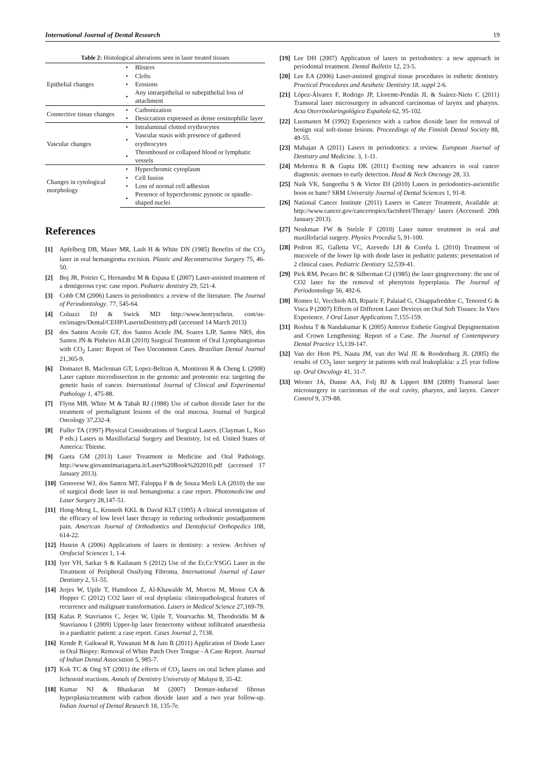International Journal of Dental Research 19
Table 2: Histological alterations seen in laser treated tissues
| Epithelial changes | • | Blisters |
| | • | Clefts |
| | • | Erosions |
| | • | Any intraepithelial or subepithelial loss of attachment |
| Connective tissue changes | • | Carbonization |
| | • | Desiccation expressed as dense eosinophilic layer |
| Vascular changes | • | Intraluminal clotted erythrocytes |
| | • | Vascular stasis with presence of gathered erythrocytes |
| | • | Thrombosed or collapsed blood or lymphatic vessels |
| Changes in cytological morphology | • | Hyperchromic cytoplasm |
| | • | Cell fusion |
| | • | Loss of normal cell adhesion |
| | • | Presence of hyperchromic pynotic or spindle-shaped nuclei |
References
[1] Apfelberg DB, Maser MR, Lash H & White DN (1985) Benefits of the CO<sub>2</sub> laser in oral hemangioma excision. Plastic and Reconstructive Surgery 75, 46-50.
[2] Boj JR, Poirier C, Hernandez M & Espasa E (2007) Laser-assisted treatment of a dentigerous cyst: case report. Pediatric dentistry 29, 521-4.
[3] Cobb CM (2006) Lasers in periodontics: a review of the literature. The Journal of Periodontology. 77, 545-64.
[4] Coluzzi DJ & Swick MD http://www.henryschein. com/us-en/images/Dental/CEHP/LaserinDentistry.pdf (accessed 14 March 2013)
[5] dos Santos Aciole GT, dos Santos Aciole JM, Soares LJP, Santos NRS, dos Santos JN & Pinheiro ALB (2010) Surgical Treatment of Oral Lymphangiomas with CO<sub>2</sub> Laser: Report of Two Uncommon Cases. Brazilian Dental Journal 21,365-9.
[6] Domazet B, Maclennan GT, Lopez-Beltran A, Montironi R & Cheng L (2008) Laser capture microdissection in the genomic and proteomic era: targeting the genetic basis of cancer. International Journal of Clinical and Experimental Pathology 1, 475-88.
[7] Flynn MB, White M & Tabah RJ (1988) Use of carbon dioxide laser for the treatment of premalignant lesions of the oral mucosa. Journal of Surgical Oncology 37,232-4.
[8] Fuller TA (1997) Physical Considerations of Surgical Lasers. (Clayman L, Kuo P eds.) Lasers in Maxillofacial Surgery and Dentistry, 1st ed. United States of America: Thieme.
[9] Gaeta GM (2013) Laser Treatment in Medicine and Oral Pathology. http://www.giovannimariagaeta.it/Laser%20Book%202010.pdf (accessed 17 January 2013).
[10] Genovese WJ, dos Santos MT, Faloppa F & de Souza Merli LA (2010) the use of surgical diode laser in oral hemangioma: a case report. Photomedicine and Laser Surgery 28,147-51.
[11] Hong-Meng L, Kenneth KKL & David KLT (1995) A clinical investigation of the efficacy of low level laser therapy in reducing orthodontic postadjustment pain. American Journal of Orthodontics and Dentofacial Orthopedics 108, 614-22.
[12] Husein A (2006) Applications of lasers in dentistry: a review. Archives of Orofacial Sciences 1, 1-4.
[13] Iyer VH, Sarkar S & Kailasam S (2012) Use of the Er,Cr:YSGG Laser in the Treatment of Peripheral Ossifying Fibroma. International Journal of Laser Dentistry 2, 51-55.
[14] Jerjes W, Upile T, Hamdoon Z, Al-Khawalde M, Morcos M, Mosse CA & Hopper C (2012) CO2 laser of oral dysplasia: clinicopathological features of recurrence and malignant transformation. Lasers in Medical Science 27,169-79.
[15] Kafas P, Stavrianos C, Jerjes W, Upile T, Vourvachis M, Theodoridis M & Stavrianou I (2009) Upper-lip laser frenectomy without infiltrated anaesthesia in a paediatric patient: a case report. Cases Journal 2, 7138.
[16] Kende P, Gaikwad R, Yuwanati M & Jain B (2011) Application of Diode Laser in Oral Biopsy: Removal of White Patch Over Tongue - A Case Report. Journal of Indian Dental Association 5, 985-7.
[17] Kok TC & Ong ST (2001) the effects of CO<sub>2</sub> lasers on oral lichen planus and lichenoid reactions. Annals of Dentistry University of Malaya 8, 35-42.
[18] Kumar NJ & Bhaskaran M (2007) Denture-induced fibrous hyperplasia:treatment with carbon dioxide laser and a two year follow-up. Indian Journal of Dental Research 18, 135-7e.
[19] Lee DH (2007) Application of lasers in periodontics: a new approach in periodontal treatment. Dental Bulletin 12, 23-5.
[20] Lee EA (2006) Laser-assisted gingival tissue procedures in esthetic dentistry. Practical Procedures and Aesthetic Dentistry 18, suppl 2-6.
[21] López-Álvarez F, Rodrigo JP, Llorente-Pendás JL & Suárez-Nieto C (2011) Transoral laser microsurgery in advanced carcinomas of larynx and pharynx. Acta Otorrinolaringológica Española 62, 95-102.
[22] Luomanen M (1992) Experience with a carbon dioxide laser for removal of benign oral soft-tissue lesions. Proceedings of the Finnish Dental Society 88, 49-55.
[23] Mahajan A (2011) Lasers in periodontics: a review. European Journal of Dentistry and Medicine. 3, 1-11.
[24] Mehrotra R & Gupta DK (2011) Exciting new advances in oral cancer diagnosis: avenues to early detection. Head & Neck Oncoogy 28, 33.
[25] Naik VK, Sangeetha S & Victor DJ (2010) Lasers in periodontics-ascientific boon or bane? SRM University Journal of Dental Sciences 1, 91-8.
[26] National Cancer Institute (2011) Lasers in Cancer Treatment, Available at: http://www.cancer.gov/cancertopics/factsheet/Therapy/ lasers (Accessed: 20th January 2013).
[27] Neukman FW & Stelzle F (2010) Laser tumor treatment in oral and maxillofacial surgery. Physics Procedia 5, 91-100.
[28] Pedron IG, Galletta VC, Azevedo LH & Corrêa L (2010) Treatment of mucocele of the lower lip with diode laser in pediatric patients: presentation of 2 clinical cases. Pediatric Dentistry 32,539-41.
[29] Pick RM, Pecaro BC & Silberman CJ (1985) the laser gingivectomy: the use of CO2 laser for the removal of phenytoin hyperplasia. The Journal of Periodontology 56, 492-6.
[30] Romeo U, Vecchiob AD, Riparic F, Palaiad G, Chiappafreddoe C, Tenored G & Visca P (2007) Effects of Different Laser Devices on Oral Soft Tissues: In Vitro Experience. J Oral Laser Applications 7,155-159.
[31] Roshna T & Nandakumar K (2005) Anterior Esthetic Gingival Depigmentation and Crown Lengthening: Report of a Case. The Journal of Contemporary Dental Practice 15,139-147.
[32] Van der Hem PS, Nauta JM, van der Wal JE & Roodenburg JL (2005) the results of CO<sub>2</sub> laser surgery in patients with oral leukoplakia: a 25 year follow up. Oral Oncology 41, 31-7.
[33] Werner JA, Dunne AA, Folj BJ & Lippert BM (2009) Transoral laser microsurgery in carcinomas of the oral cavity, pharynx, and larynx. Cancer Control 9, 379-88.